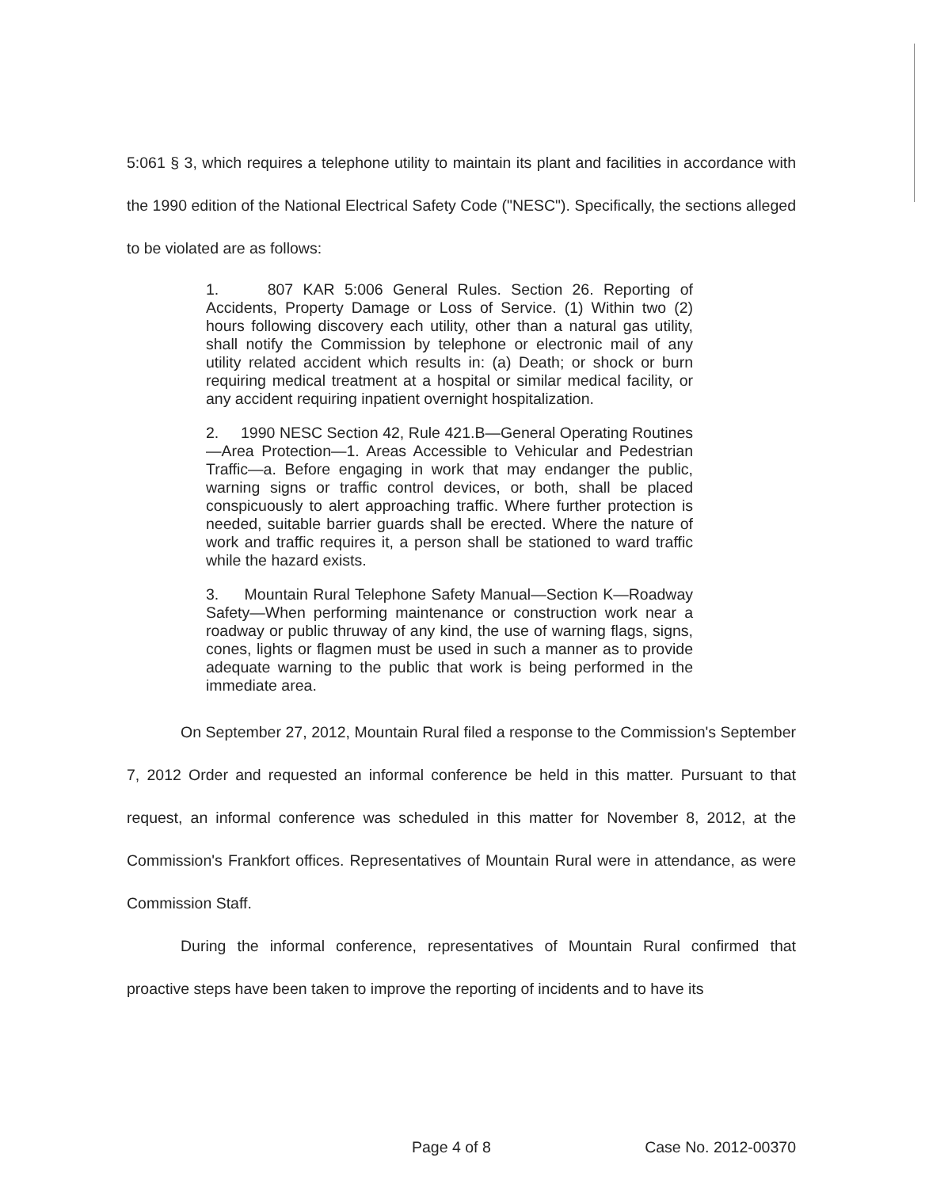5:061 § 3, which requires a telephone utility to maintain its plant and facilities in accordance with the 1990 edition of the National Electrical Safety Code ("NESC"). Specifically, the sections alleged to be violated are as follows:
1. 807 KAR 5:006 General Rules. Section 26. Reporting of Accidents, Property Damage or Loss of Service. (1) Within two (2) hours following discovery each utility, other than a natural gas utility, shall notify the Commission by telephone or electronic mail of any utility related accident which results in: (a) Death; or shock or burn requiring medical treatment at a hospital or similar medical facility, or any accident requiring inpatient overnight hospitalization.
2. 1990 NESC Section 42, Rule 421.B—General Operating Routines—Area Protection—1. Areas Accessible to Vehicular and Pedestrian Traffic—a. Before engaging in work that may endanger the public, warning signs or traffic control devices, or both, shall be placed conspicuously to alert approaching traffic. Where further protection is needed, suitable barrier guards shall be erected. Where the nature of work and traffic requires it, a person shall be stationed to ward traffic while the hazard exists.
3. Mountain Rural Telephone Safety Manual—Section K—Roadway Safety—When performing maintenance or construction work near a roadway or public thruway of any kind, the use of warning flags, signs, cones, lights or flagmen must be used in such a manner as to provide adequate warning to the public that work is being performed in the immediate area.
On September 27, 2012, Mountain Rural filed a response to the Commission's September 7, 2012 Order and requested an informal conference be held in this matter. Pursuant to that request, an informal conference was scheduled in this matter for November 8, 2012, at the Commission's Frankfort offices. Representatives of Mountain Rural were in attendance, as were Commission Staff.
During the informal conference, representatives of Mountain Rural confirmed that proactive steps have been taken to improve the reporting of incidents and to have its
Page 4 of 8 Case No. 2012-00370